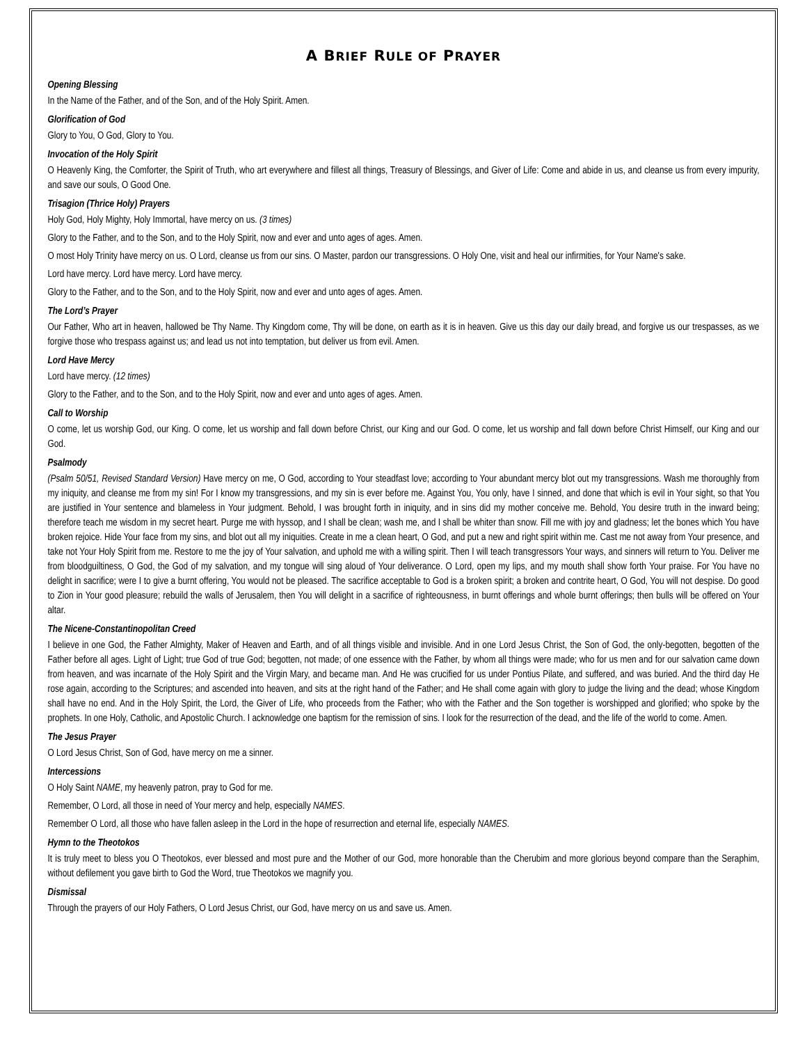A BRIEF RULE OF PRAYER
Opening Blessing
In the Name of the Father, and of the Son, and of the Holy Spirit. Amen.
Glorification of God
Glory to You, O God, Glory to You.
Invocation of the Holy Spirit
O Heavenly King, the Comforter, the Spirit of Truth, who art everywhere and fillest all things, Treasury of Blessings, and Giver of Life: Come and abide in us, and cleanse us from every impurity, and save our souls, O Good One.
Trisagion (Thrice Holy) Prayers
Holy God, Holy Mighty, Holy Immortal, have mercy on us. (3 times)
Glory to the Father, and to the Son, and to the Holy Spirit, now and ever and unto ages of ages. Amen.
O most Holy Trinity have mercy on us. O Lord, cleanse us from our sins. O Master, pardon our transgressions. O Holy One, visit and heal our infirmities, for Your Name's sake.
Lord have mercy. Lord have mercy. Lord have mercy.
Glory to the Father, and to the Son, and to the Holy Spirit, now and ever and unto ages of ages. Amen.
The Lord’s Prayer
Our Father, Who art in heaven, hallowed be Thy Name. Thy Kingdom come, Thy will be done, on earth as it is in heaven. Give us this day our daily bread, and forgive us our trespasses, as we forgive those who trespass against us; and lead us not into temptation, but deliver us from evil. Amen.
Lord Have Mercy
Lord have mercy. (12 times)
Glory to the Father, and to the Son, and to the Holy Spirit, now and ever and unto ages of ages. Amen.
Call to Worship
O come, let us worship God, our King. O come, let us worship and fall down before Christ, our King and our God. O come, let us worship and fall down before Christ Himself, our King and our God.
Psalmody
(Psalm 50/51, Revised Standard Version) Have mercy on me, O God, according to Your steadfast love; according to Your abundant mercy blot out my transgressions. Wash me thoroughly from my iniquity, and cleanse me from my sin! For I know my transgressions, and my sin is ever before me. Against You, You only, have I sinned, and done that which is evil in Your sight, so that You are justified in Your sentence and blameless in Your judgment. Behold, I was brought forth in iniquity, and in sins did my mother conceive me. Behold, You desire truth in the inward being; therefore teach me wisdom in my secret heart. Purge me with hyssop, and I shall be clean; wash me, and I shall be whiter than snow. Fill me with joy and gladness; let the bones which You have broken rejoice. Hide Your face from my sins, and blot out all my iniquities. Create in me a clean heart, O God, and put a new and right spirit within me. Cast me not away from Your presence, and take not Your Holy Spirit from me. Restore to me the joy of Your salvation, and uphold me with a willing spirit. Then I will teach transgressors Your ways, and sinners will return to You. Deliver me from bloodguiltiness, O God, the God of my salvation, and my tongue will sing aloud of Your deliverance. O Lord, open my lips, and my mouth shall show forth Your praise. For You have no delight in sacrifice; were I to give a burnt offering, You would not be pleased. The sacrifice acceptable to God is a broken spirit; a broken and contrite heart, O God, You will not despise. Do good to Zion in Your good pleasure; rebuild the walls of Jerusalem, then You will delight in a sacrifice of righteousness, in burnt offerings and whole burnt offerings; then bulls will be offered on Your altar.
The Nicene-Constantinopolitan Creed
I believe in one God, the Father Almighty, Maker of Heaven and Earth, and of all things visible and invisible. And in one Lord Jesus Christ, the Son of God, the only-begotten, begotten of the Father before all ages. Light of Light; true God of true God; begotten, not made; of one essence with the Father, by whom all things were made; who for us men and for our salvation came down from heaven, and was incarnate of the Holy Spirit and the Virgin Mary, and became man. And He was crucified for us under Pontius Pilate, and suffered, and was buried. And the third day He rose again, according to the Scriptures; and ascended into heaven, and sits at the right hand of the Father; and He shall come again with glory to judge the living and the dead; whose Kingdom shall have no end. And in the Holy Spirit, the Lord, the Giver of Life, who proceeds from the Father; who with the Father and the Son together is worshipped and glorified; who spoke by the prophets. In one Holy, Catholic, and Apostolic Church. I acknowledge one baptism for the remission of sins. I look for the resurrection of the dead, and the life of the world to come. Amen.
The Jesus Prayer
O Lord Jesus Christ, Son of God, have mercy on me a sinner.
Intercessions
O Holy Saint NAME, my heavenly patron, pray to God for me.
Remember, O Lord, all those in need of Your mercy and help, especially NAMES.
Remember O Lord, all those who have fallen asleep in the Lord in the hope of resurrection and eternal life, especially NAMES.
Hymn to the Theotokos
It is truly meet to bless you O Theotokos, ever blessed and most pure and the Mother of our God, more honorable than the Cherubim and more glorious beyond compare than the Seraphim, without defilement you gave birth to God the Word, true Theotokos we magnify you.
Dismissal
Through the prayers of our Holy Fathers, O Lord Jesus Christ, our God, have mercy on us and save us. Amen.